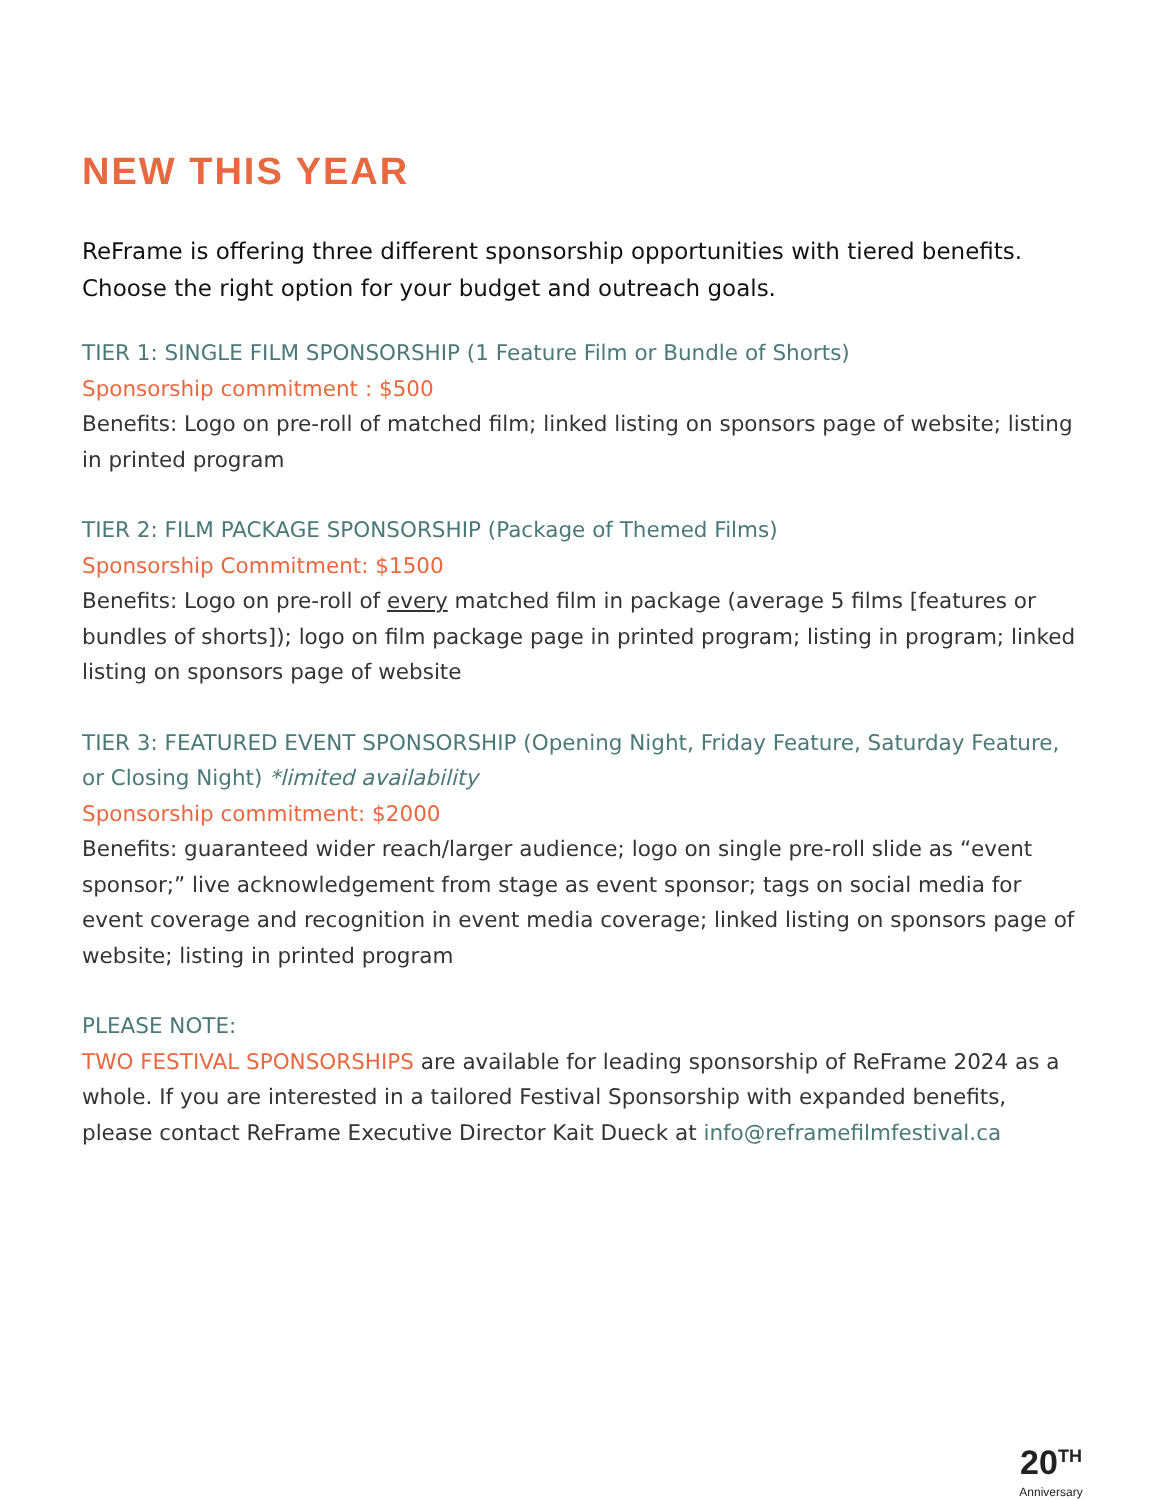NEW THIS YEAR
ReFrame is offering three different sponsorship opportunities with tiered benefits. Choose the right option for your budget and outreach goals.
TIER 1: SINGLE FILM SPONSORSHIP (1 Feature Film or Bundle of Shorts)
Sponsorship commitment : $500
Benefits: Logo on pre-roll of matched film; linked listing on sponsors page of website; listing in printed program
TIER 2: FILM PACKAGE SPONSORSHIP (Package of Themed Films)
Sponsorship Commitment: $1500
Benefits: Logo on pre-roll of every matched film in package (average 5 films [features or bundles of shorts]); logo on film package page in printed program; listing in program; linked listing on sponsors page of website
TIER 3: FEATURED EVENT SPONSORSHIP (Opening Night, Friday Feature, Saturday Feature, or Closing Night) *limited availability
Sponsorship commitment: $2000
Benefits: guaranteed wider reach/larger audience; logo on single pre-roll slide as “event sponsor;” live acknowledgement from stage as event sponsor; tags on social media for event coverage and recognition in event media coverage; linked listing on sponsors page of website; listing in printed program
PLEASE NOTE:
TWO FESTIVAL SPONSORSHIPS are available for leading sponsorship of ReFrame 2024 as a whole. If you are interested in a tailored Festival Sponsorship with expanded benefits, please contact ReFrame Executive Director Kait Dueck at info@reframefilmfestival.ca
20<sup>TH</sup>
Anniversary